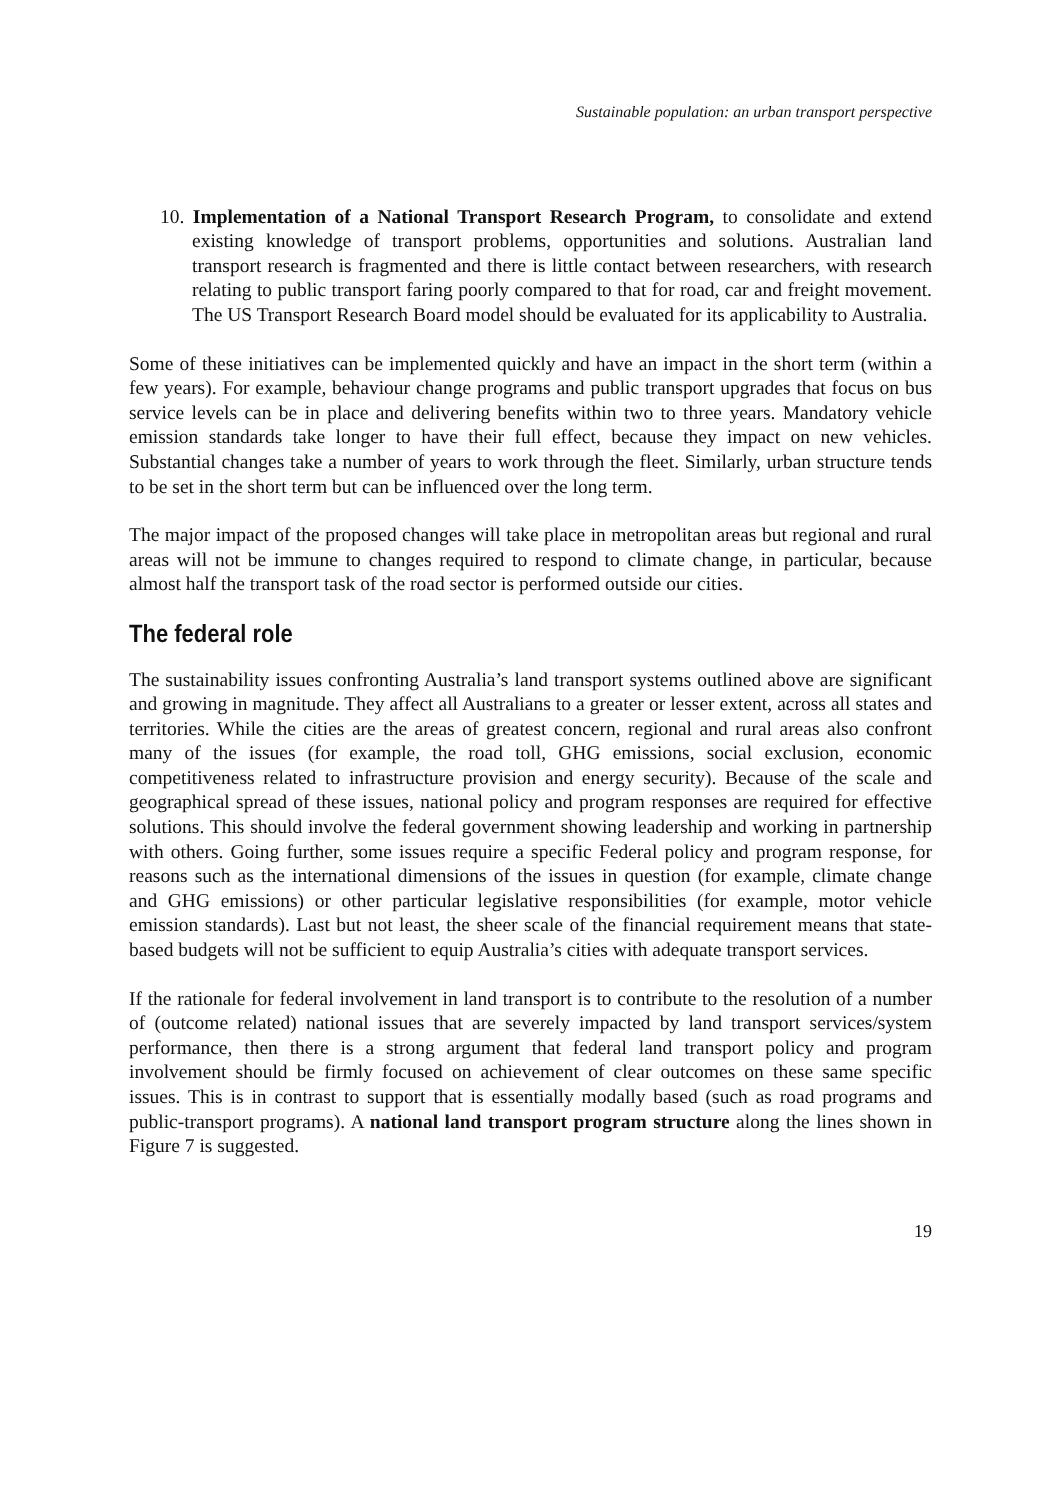Sustainable population: an urban transport perspective
10. Implementation of a National Transport Research Program, to consolidate and extend existing knowledge of transport problems, opportunities and solutions. Australian land transport research is fragmented and there is little contact between researchers, with research relating to public transport faring poorly compared to that for road, car and freight movement. The US Transport Research Board model should be evaluated for its applicability to Australia.
Some of these initiatives can be implemented quickly and have an impact in the short term (within a few years). For example, behaviour change programs and public transport upgrades that focus on bus service levels can be in place and delivering benefits within two to three years. Mandatory vehicle emission standards take longer to have their full effect, because they impact on new vehicles. Substantial changes take a number of years to work through the fleet. Similarly, urban structure tends to be set in the short term but can be influenced over the long term.
The major impact of the proposed changes will take place in metropolitan areas but regional and rural areas will not be immune to changes required to respond to climate change, in particular, because almost half the transport task of the road sector is performed outside our cities.
The federal role
The sustainability issues confronting Australia’s land transport systems outlined above are significant and growing in magnitude. They affect all Australians to a greater or lesser extent, across all states and territories. While the cities are the areas of greatest concern, regional and rural areas also confront many of the issues (for example, the road toll, GHG emissions, social exclusion, economic competitiveness related to infrastructure provision and energy security). Because of the scale and geographical spread of these issues, national policy and program responses are required for effective solutions. This should involve the federal government showing leadership and working in partnership with others. Going further, some issues require a specific Federal policy and program response, for reasons such as the international dimensions of the issues in question (for example, climate change and GHG emissions) or other particular legislative responsibilities (for example, motor vehicle emission standards). Last but not least, the sheer scale of the financial requirement means that state-based budgets will not be sufficient to equip Australia’s cities with adequate transport services.
If the rationale for federal involvement in land transport is to contribute to the resolution of a number of (outcome related) national issues that are severely impacted by land transport services/system performance, then there is a strong argument that federal land transport policy and program involvement should be firmly focused on achievement of clear outcomes on these same specific issues. This is in contrast to support that is essentially modally based (such as road programs and public-transport programs). A national land transport program structure along the lines shown in Figure 7 is suggested.
19